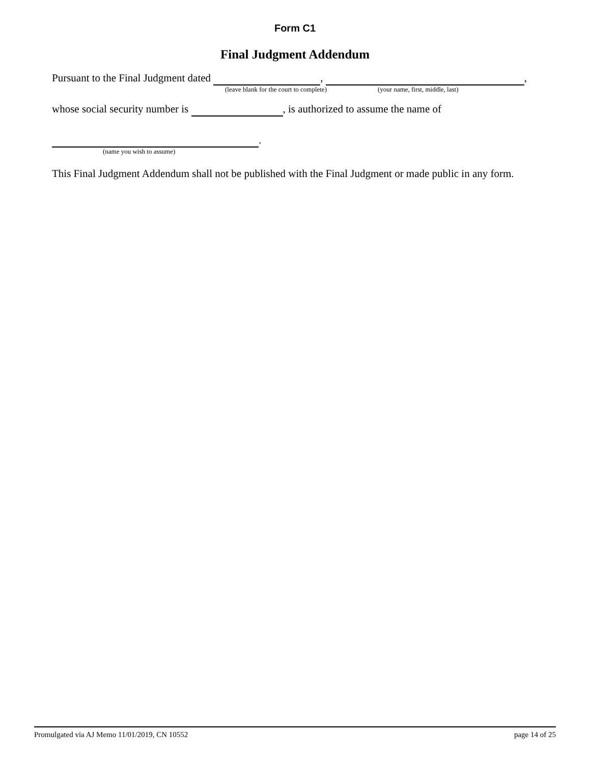Form C1
Final Judgment Addendum
Pursuant to the Final Judgment dated , ,
(leave blank for the court to complete) (your name, first, middle, last)
whose social security number is , is authorized to assume the name of
.
(name you wish to assume)
This Final Judgment Addendum shall not be published with the Final Judgment or made public in any form.
Promulgated via AJ Memo 11/01/2019, CN 10552 page 14 of 25